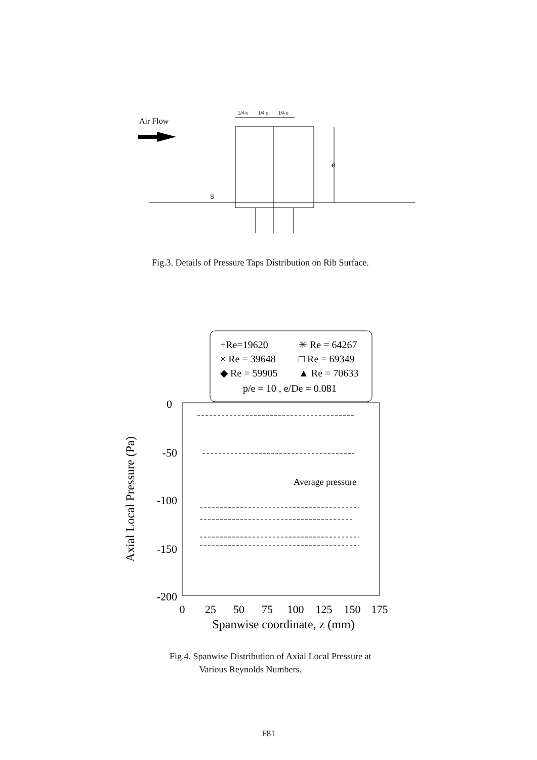Air Flow
1/4 e
1/4 e
1/4 e
e
S
Fig.3. Details of Pressure Taps Distribution on Rib Surface.
+Re=19620
✳ Re = 64267
× Re = 39648
□ Re = 69349
◆ Re = 59905
▲ Re = 70633
p/e = 10 , e/De = 0.081
0
-50
-100
-150
-200
Axial Local Pressure (Pa)
0
25
50
75
100
125
150
175
Spanwise coordinate, z (mm)
Average pressure
Fig.4. Spanwise Distribution of Axial Local Pressure at
Various Reynolds Numbers.
F81